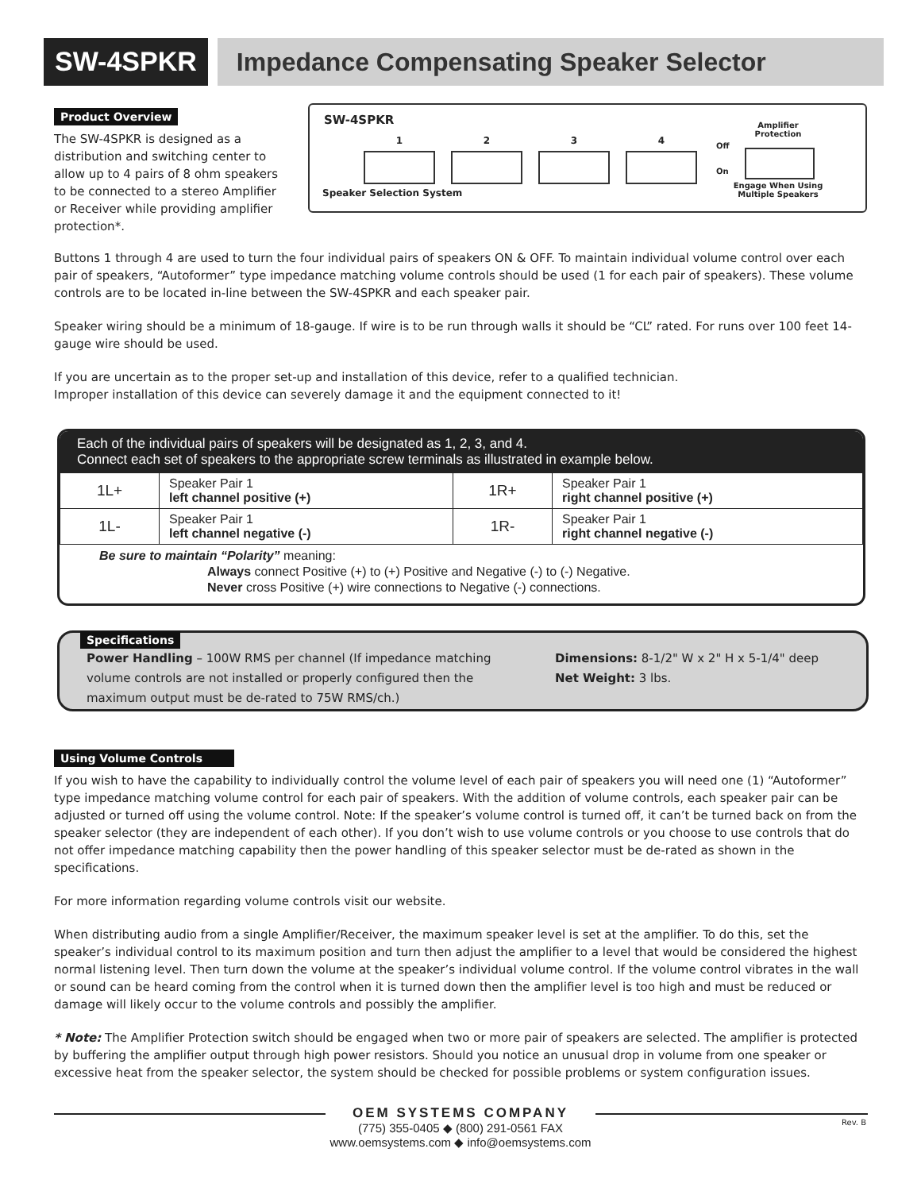SW-4SPKR Impedance Compensating Speaker Selector
Product Overview
The SW-4SPKR is designed as a distribution and switching center to allow up to 4 pairs of 8 ohm speakers to be connected to a stereo Amplifier or Receiver while providing amplifier protection*.
SW-4SPKR
1 2 3 4
Speaker Selection System
Amplifier Protection
Off
On
Engage When Using Multiple Speakers
Buttons 1 through 4 are used to turn the four individual pairs of speakers ON & OFF. To maintain individual volume control over each pair of speakers, “Autoformer” type impedance matching volume controls should be used (1 for each pair of speakers). These volume controls are to be located in-line between the SW-4SPKR and each speaker pair.
Speaker wiring should be a minimum of 18-gauge. If wire is to be run through walls it should be “CL” rated. For runs over 100 feet 14-gauge wire should be used.
If you are uncertain as to the proper set-up and installation of this device, refer to a qualified technician.
Improper installation of this device can severely damage it and the equipment connected to it!
Each of the individual pairs of speakers will be designated as 1, 2, 3, and 4.
Connect each set of speakers to the appropriate screw terminals as illustrated in example below.
| 1L+ | Speaker Pair 1 left channel positive (+) | 1R+ | Speaker Pair 1 right channel positive (+) |
| 1L- | Speaker Pair 1 left channel negative (-) | 1R- | Speaker Pair 1 right channel negative (-) |
Be sure to maintain “Polarity” meaning:
Always connect Positive (+) to (+) Positive and Negative (-) to (-) Negative.
Never cross Positive (+) wire connections to Negative (-) connections.
Specifications
Power Handling – 100W RMS per channel (If impedance matching volume controls are not installed or properly configured then the maximum output must be de-rated to 75W RMS/ch.)
Dimensions: 8-1/2" W x 2" H x 5-1/4" deep
Net Weight: 3 lbs.
Using Volume Controls
If you wish to have the capability to individually control the volume level of each pair of speakers you will need one (1) “Autoformer” type impedance matching volume control for each pair of speakers. With the addition of volume controls, each speaker pair can be adjusted or turned off using the volume control. Note: If the speaker’s volume control is turned off, it can’t be turned back on from the speaker selector (they are independent of each other). If you don’t wish to use volume controls or you choose to use controls that do not offer impedance matching capability then the power handling of this speaker selector must be de-rated as shown in the specifications.
For more information regarding volume controls visit our website.
When distributing audio from a single Amplifier/Receiver, the maximum speaker level is set at the amplifier. To do this, set the speaker’s individual control to its maximum position and turn then adjust the amplifier to a level that would be considered the highest normal listening level. Then turn down the volume at the speaker’s individual volume control. If the volume control vibrates in the wall or sound can be heard coming from the control when it is turned down then the amplifier level is too high and must be reduced or damage will likely occur to the volume controls and possibly the amplifier.
* Note: The Amplifier Protection switch should be engaged when two or more pair of speakers are selected. The amplifier is protected by buffering the amplifier output through high power resistors. Should you notice an unusual drop in volume from one speaker or excessive heat from the speaker selector, the system should be checked for possible problems or system configuration issues.
OEM SYSTEMS COMPANY
(775) 355-0405 ◆ (800) 291-0561 FAX
www.oemsystems.com ◆ info@oemsystems.com
Rev. B